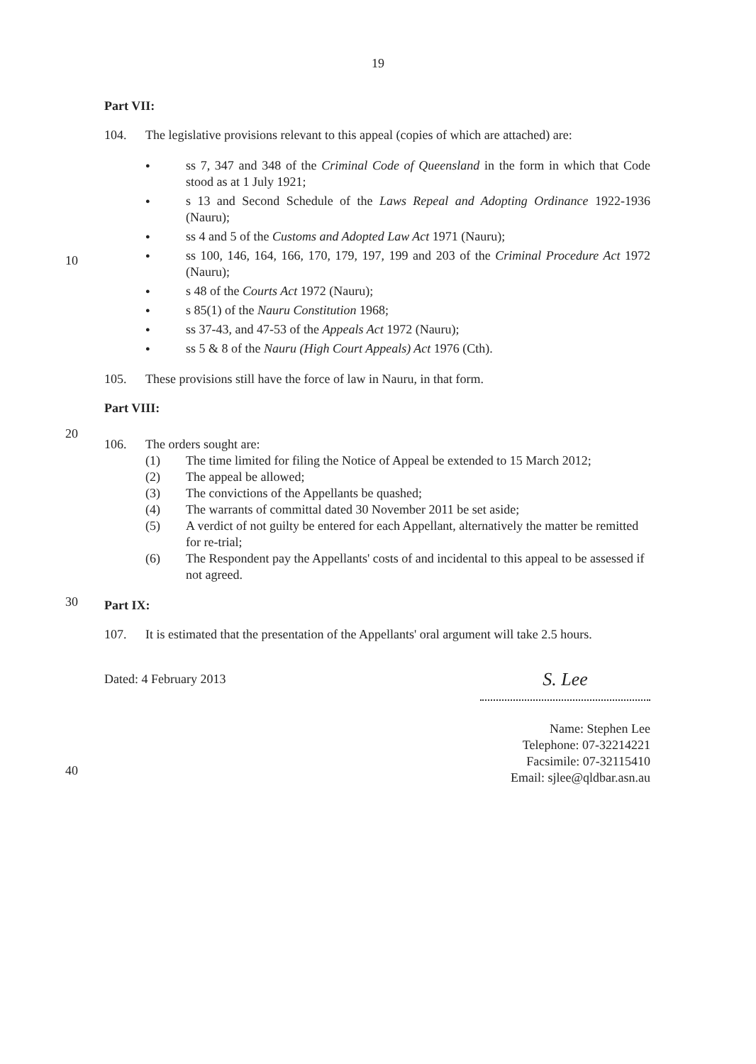19
10
20
30
40
Part VII:
104. The legislative provisions relevant to this appeal (copies of which are attached) are:
● ss 7, 347 and 348 of the Criminal Code of Queensland in the form in which that Code stood as at 1 July 1921;
● s 13 and Second Schedule of the Laws Repeal and Adopting Ordinance 1922-1936 (Nauru);
● ss 4 and 5 of the Customs and Adopted Law Act 1971 (Nauru);
● ss 100, 146, 164, 166, 170, 179, 197, 199 and 203 of the Criminal Procedure Act 1972 (Nauru);
● s 48 of the Courts Act 1972 (Nauru);
● s 85(1) of the Nauru Constitution 1968;
● ss 37-43, and 47-53 of the Appeals Act 1972 (Nauru);
● ss 5 & 8 of the Nauru (High Court Appeals) Act 1976 (Cth).
105. These provisions still have the force of law in Nauru, in that form.
Part VIII:
106. The orders sought are:
(1) The time limited for filing the Notice of Appeal be extended to 15 March 2012;
(2) The appeal be allowed;
(3) The convictions of the Appellants be quashed;
(4) The warrants of committal dated 30 November 2011 be set aside;
(5) A verdict of not guilty be entered for each Appellant, alternatively the matter be remitted for re-trial;
(6) The Respondent pay the Appellants' costs of and incidental to this appeal to be assessed if not agreed.
Part IX:
107. It is estimated that the presentation of the Appellants' oral argument will take 2.5 hours.
Dated: 4 February 2013 S. Lee
Name: Stephen Lee
Telephone: 07-32214221
Facsimile: 07-32115410
Email: sjlee@qldbar.asn.au